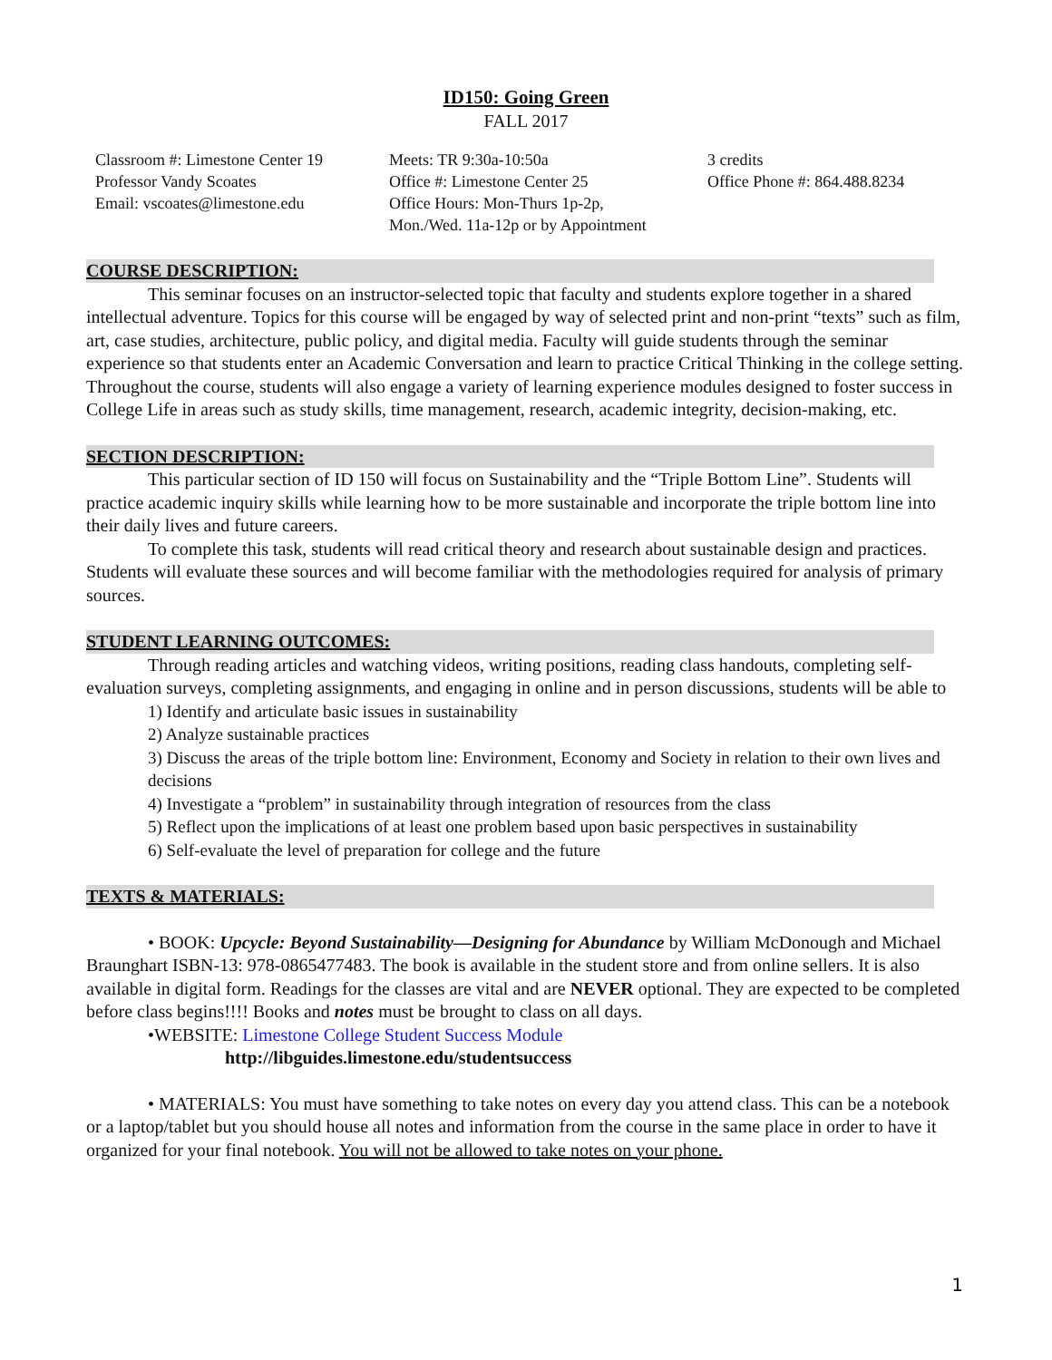ID150: Going Green
FALL 2017
Classroom #: Limestone Center 19
Professor Vandy Scoates
Email: vscoates@limestone.edu
Meets: TR 9:30a-10:50a
Office #: Limestone Center 25
Office Hours: Mon-Thurs 1p-2p,
Mon./Wed. 11a-12p or by Appointment
3 credits
Office Phone #: 864.488.8234
COURSE DESCRIPTION:
This seminar focuses on an instructor-selected topic that faculty and students explore together in a shared intellectual adventure. Topics for this course will be engaged by way of selected print and non-print “texts” such as film, art, case studies, architecture, public policy, and digital media. Faculty will guide students through the seminar experience so that students enter an Academic Conversation and learn to practice Critical Thinking in the college setting. Throughout the course, students will also engage a variety of learning experience modules designed to foster success in College Life in areas such as study skills, time management, research, academic integrity, decision-making, etc.
SECTION DESCRIPTION:
This particular section of ID 150 will focus on Sustainability and the “Triple Bottom Line”. Students will practice academic inquiry skills while learning how to be more sustainable and incorporate the triple bottom line into their daily lives and future careers.
To complete this task, students will read critical theory and research about sustainable design and practices. Students will evaluate these sources and will become familiar with the methodologies required for analysis of primary sources.
STUDENT LEARNING OUTCOMES:
Through reading articles and watching videos, writing positions, reading class handouts, completing self-evaluation surveys, completing assignments, and engaging in online and in person discussions, students will be able to
1) Identify and articulate basic issues in sustainability
2) Analyze sustainable practices
3) Discuss the areas of the triple bottom line: Environment, Economy and Society in relation to their own lives and decisions
4) Investigate a “problem” in sustainability through integration of resources from the class
5) Reflect upon the implications of at least one problem based upon basic perspectives in sustainability
6) Self-evaluate the level of preparation for college and the future
TEXTS & MATERIALS:
• BOOK: Upcycle: Beyond Sustainability—Designing for Abundance by William McDonough and Michael Braunghart ISBN-13: 978-0865477483. The book is available in the student store and from online sellers. It is also available in digital form. Readings for the classes are vital and are NEVER optional. They are expected to be completed before class begins!!!! Books and notes must be brought to class on all days.
•WEBSITE: Limestone College Student Success Module
http://libguides.limestone.edu/studentsuccess
• MATERIALS: You must have something to take notes on every day you attend class. This can be a notebook or a laptop/tablet but you should house all notes and information from the course in the same place in order to have it organized for your final notebook. You will not be allowed to take notes on your phone.
1